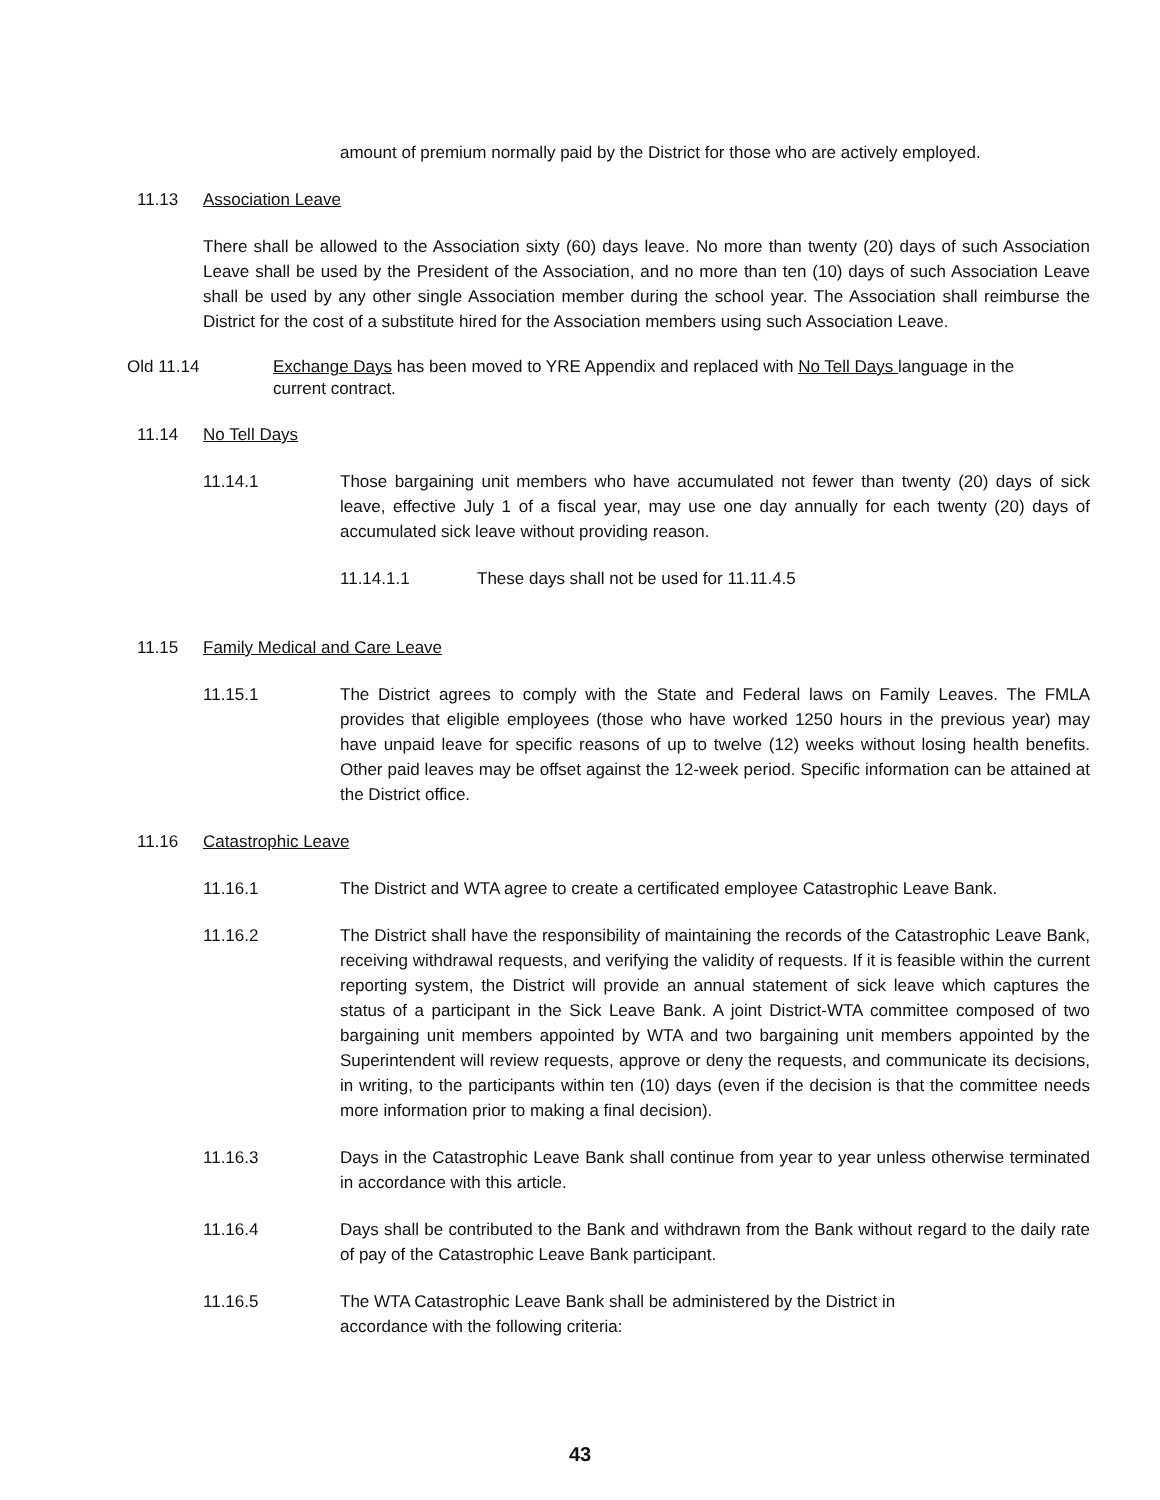amount of premium normally paid by the District for those who are actively employed.
11.13 Association Leave
There shall be allowed to the Association sixty (60) days leave. No more than twenty (20) days of such Association Leave shall be used by the President of the Association, and no more than ten (10) days of such Association Leave shall be used by any other single Association member during the school year. The Association shall reimburse the District for the cost of a substitute hired for the Association members using such Association Leave.
Old 11.14 Exchange Days has been moved to YRE Appendix and replaced with No Tell Days language in the current contract.
11.14 No Tell Days
11.14.1 Those bargaining unit members who have accumulated not fewer than twenty (20) days of sick leave, effective July 1 of a fiscal year, may use one day annually for each twenty (20) days of accumulated sick leave without providing reason.
11.14.1.1 These days shall not be used for 11.11.4.5
11.15 Family Medical and Care Leave
11.15.1 The District agrees to comply with the State and Federal laws on Family Leaves. The FMLA provides that eligible employees (those who have worked 1250 hours in the previous year) may have unpaid leave for specific reasons of up to twelve (12) weeks without losing health benefits. Other paid leaves may be offset against the 12-week period. Specific information can be attained at the District office.
11.16 Catastrophic Leave
11.16.1 The District and WTA agree to create a certificated employee Catastrophic Leave Bank.
11.16.2 The District shall have the responsibility of maintaining the records of the Catastrophic Leave Bank, receiving withdrawal requests, and verifying the validity of requests. If it is feasible within the current reporting system, the District will provide an annual statement of sick leave which captures the status of a participant in the Sick Leave Bank. A joint District-WTA committee composed of two bargaining unit members appointed by WTA and two bargaining unit members appointed by the Superintendent will review requests, approve or deny the requests, and communicate its decisions, in writing, to the participants within ten (10) days (even if the decision is that the committee needs more information prior to making a final decision).
11.16.3 Days in the Catastrophic Leave Bank shall continue from year to year unless otherwise terminated in accordance with this article.
11.16.4 Days shall be contributed to the Bank and withdrawn from the Bank without regard to the daily rate of pay of the Catastrophic Leave Bank participant.
11.16.5 The WTA Catastrophic Leave Bank shall be administered by the District in
accordance with the following criteria:
43